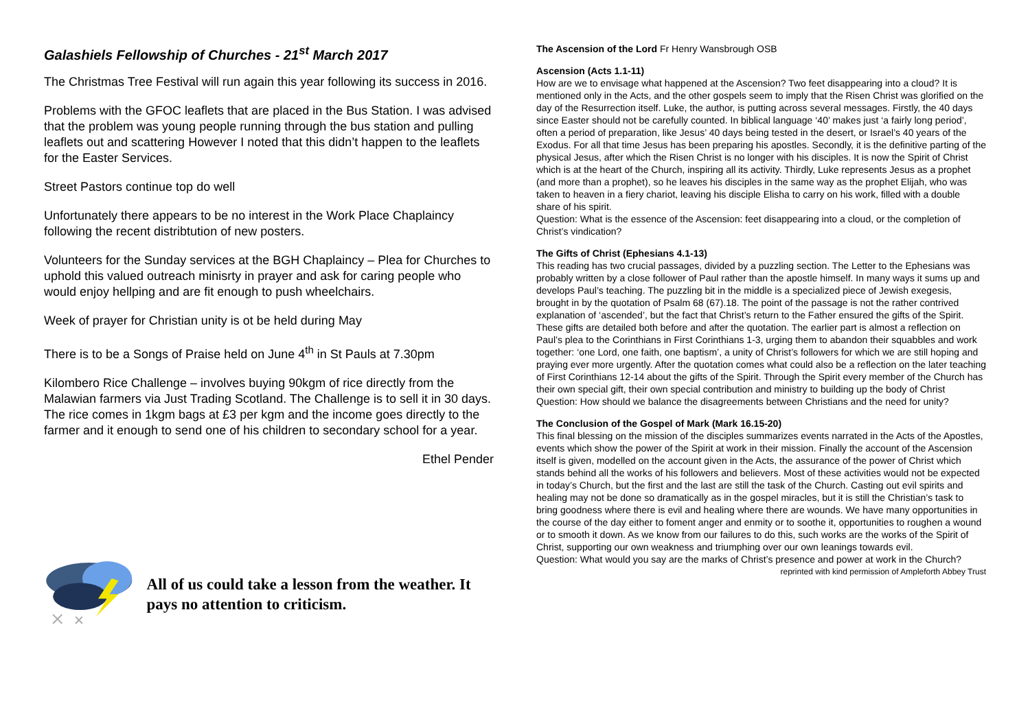Galashiels Fellowship of Churches - 21<sup>st</sup> March 2017
The Christmas Tree Festival will run again this year following its success in 2016.
Problems with the GFOC leaflets that are placed in the Bus Station. I was advised that the problem was young people running through the bus station and pulling leaflets out and scattering However I noted that this didn’t happen to the leaflets for the Easter Services.
Street Pastors continue top do well
Unfortunately there appears to be no interest in the Work Place Chaplaincy following the recent distribtution of new posters.
Volunteers for the Sunday services at the BGH Chaplaincy – Plea for Churches to uphold this valued outreach minisrty in prayer and ask for caring people who would enjoy hellping and are fit enough to push wheelchairs.
Week of prayer for Christian unity is ot be held during May
There is to be a Songs of Praise held on June 4<sup>th</sup> in St Pauls at 7.30pm
Kilombero Rice Challenge – involves buying 90kgm of rice directly from the Malawian farmers via Just Trading Scotland. The Challenge is to sell it in 30 days. The rice comes in 1kgm bags at £3 per kgm and the income goes directly to the farmer and it enough to send one of his children to secondary school for a year.
Ethel Pender
All of us could take a lesson from the weather. It pays no attention to criticism.
The Ascension of the Lord Fr Henry Wansbrough OSB
Ascension (Acts 1.1-11)
How are we to envisage what happened at the Ascension? Two feet disappearing into a cloud? It is mentioned only in the Acts, and the other gospels seem to imply that the Risen Christ was glorified on the day of the Resurrection itself. Luke, the author, is putting across several messages. Firstly, the 40 days since Easter should not be carefully counted. In biblical language ‘40’ makes just ‘a fairly long period’, often a period of preparation, like Jesus’ 40 days being tested in the desert, or Israel’s 40 years of the Exodus. For all that time Jesus has been preparing his apostles. Secondly, it is the definitive parting of the physical Jesus, after which the Risen Christ is no longer with his disciples. It is now the Spirit of Christ which is at the heart of the Church, inspiring all its activity. Thirdly, Luke represents Jesus as a prophet (and more than a prophet), so he leaves his disciples in the same way as the prophet Elijah, who was taken to heaven in a fiery chariot, leaving his disciple Elisha to carry on his work, filled with a double share of his spirit.
Question: What is the essence of the Ascension: feet disappearing into a cloud, or the completion of Christ’s vindication?
The Gifts of Christ (Ephesians 4.1-13)
This reading has two crucial passages, divided by a puzzling section. The Letter to the Ephesians was probably written by a close follower of Paul rather than the apostle himself. In many ways it sums up and develops Paul’s teaching. The puzzling bit in the middle is a specialized piece of Jewish exegesis, brought in by the quotation of Psalm 68 (67).18. The point of the passage is not the rather contrived explanation of ‘ascended’, but the fact that Christ’s return to the Father ensured the gifts of the Spirit. These gifts are detailed both before and after the quotation. The earlier part is almost a reflection on Paul’s plea to the Corinthians in First Corinthians 1-3, urging them to abandon their squabbles and work together: ‘one Lord, one faith, one baptism’, a unity of Christ’s followers for which we are still hoping and praying ever more urgently. After the quotation comes what could also be a reflection on the later teaching of First Corinthians 12-14 about the gifts of the Spirit. Through the Spirit every member of the Church has their own special gift, their own special contribution and ministry to building up the body of Christ
Question: How should we balance the disagreements between Christians and the need for unity?
The Conclusion of the Gospel of Mark (Mark 16.15-20)
This final blessing on the mission of the disciples summarizes events narrated in the Acts of the Apostles, events which show the power of the Spirit at work in their mission. Finally the account of the Ascension itself is given, modelled on the account given in the Acts, the assurance of the power of Christ which stands behind all the works of his followers and believers. Most of these activities would not be expected in today’s Church, but the first and the last are still the task of the Church. Casting out evil spirits and healing may not be done so dramatically as in the gospel miracles, but it is still the Christian’s task to bring goodness where there is evil and healing where there are wounds. We have many opportunities in the course of the day either to foment anger and enmity or to soothe it, opportunities to roughen a wound or to smooth it down. As we know from our failures to do this, such works are the works of the Spirit of Christ, supporting our own weakness and triumphing over our own leanings towards evil.
Question: What would you say are the marks of Christ’s presence and power at work in the Church?
reprinted with kind permission of Ampleforth Abbey Trust